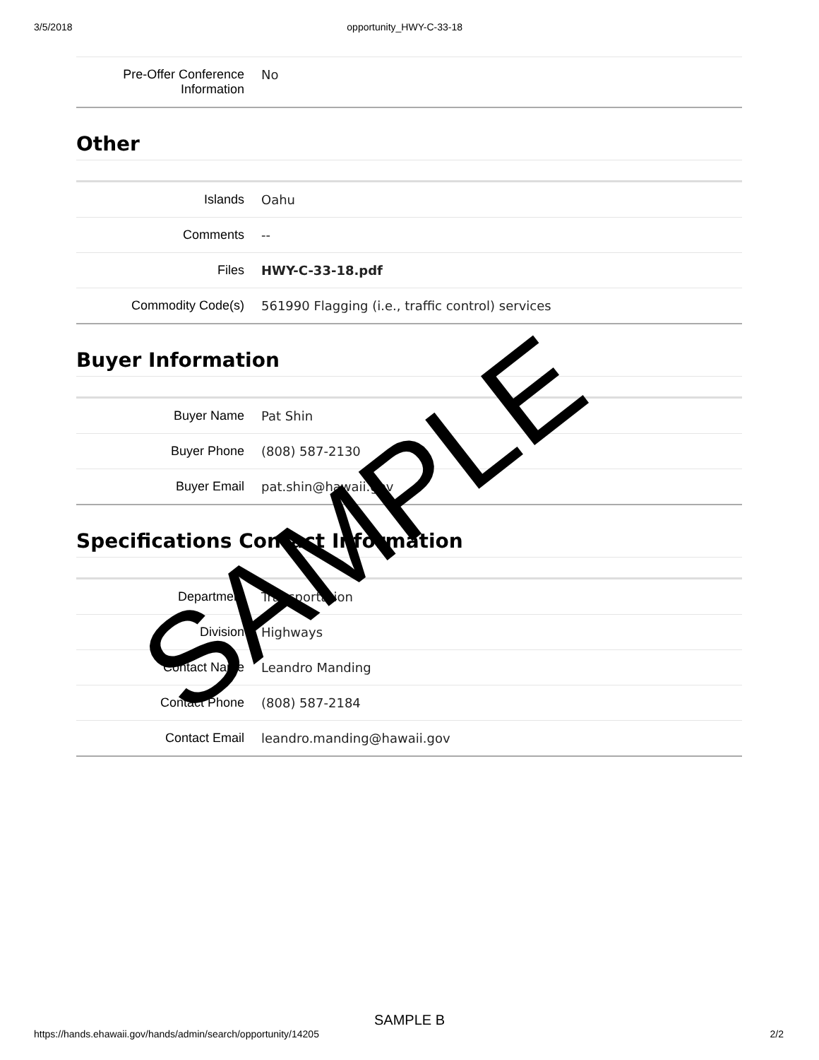3/5/2018 opportunity_HWY-C-33-18
| Pre-Offer Conference Information | No |
Other
| Islands | Oahu |
| Comments | -- |
| Files | HWY-C-33-18.pdf |
| Commodity Code(s) | 561990 Flagging (i.e., traffic control) services |
Buyer Information
| Buyer Name | Pat Shin |
| Buyer Phone | (808) 587-2130 |
| Buyer Email | pat.shin@hawaii.gov |
Specifications Contact Information
| Department | Transportation |
| Division | Highways |
| Contact Name | Leandro Manding |
| Contact Phone | (808) 587-2184 |
| Contact Email | leandro.manding@hawaii.gov |
SAMPLE
SAMPLE B
https://hands.ehawaii.gov/hands/admin/search/opportunity/14205 2/2